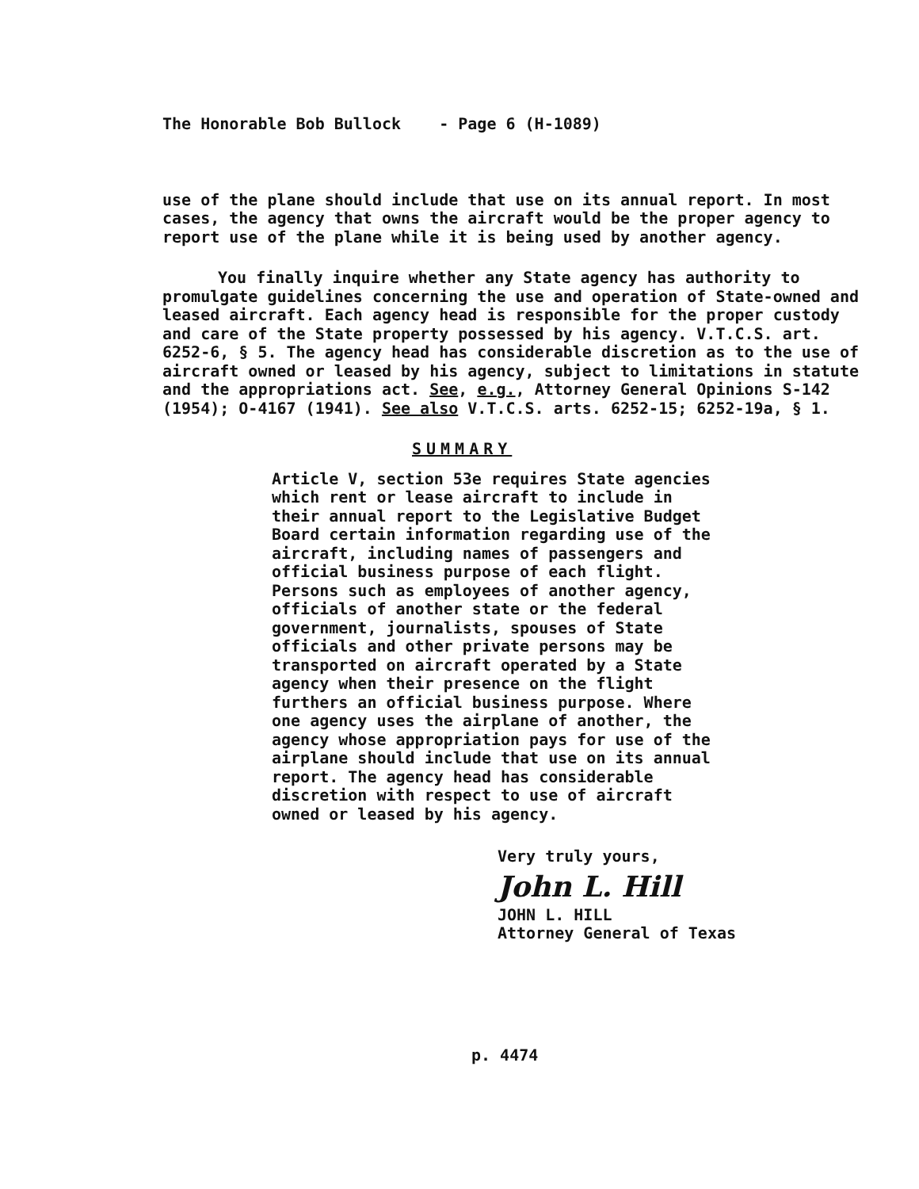The Honorable Bob Bullock - Page 6 (H-1089)
use of the plane should include that use on its annual report. In most cases, the agency that owns the aircraft would be the proper agency to report use of the plane while it is being used by another agency.
You finally inquire whether any State agency has authority to promulgate guidelines concerning the use and operation of State-owned and leased aircraft. Each agency head is responsible for the proper custody and care of the State property possessed by his agency. V.T.C.S. art. 6252-6, § 5. The agency head has considerable discretion as to the use of aircraft owned or leased by his agency, subject to limitations in statute and the appropriations act. See, e.g., Attorney General Opinions S-142 (1954); O-4167 (1941). See also V.T.C.S. arts. 6252-15; 6252-19a, § 1.
SUMMARY
Article V, section 53e requires State agencies which rent or lease aircraft to include in their annual report to the Legislative Budget Board certain information regarding use of the aircraft, including names of passengers and official business purpose of each flight. Persons such as employees of another agency, officials of another state or the federal government, journalists, spouses of State officials and other private persons may be transported on aircraft operated by a State agency when their presence on the flight furthers an official business purpose. Where one agency uses the airplane of another, the agency whose appropriation pays for use of the airplane should include that use on its annual report. The agency head has considerable discretion with respect to use of aircraft owned or leased by his agency.
Very truly yours,
John L. Hill
JOHN L. HILL
Attorney General of Texas
p. 4474